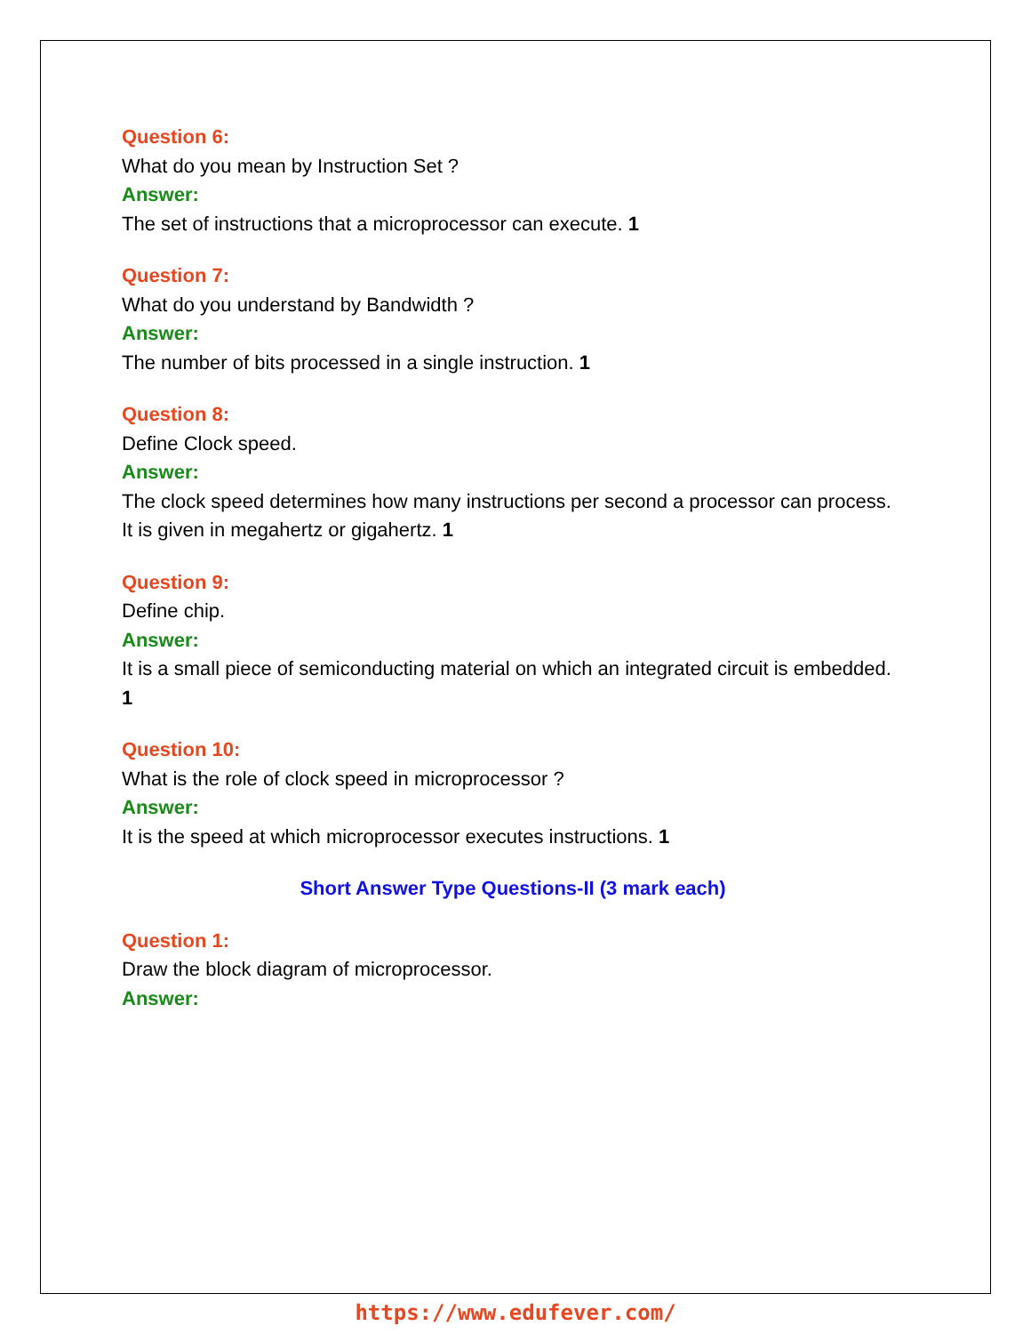Question 6:
What do you mean by Instruction Set ?
Answer:
The set of instructions that a microprocessor can execute. 1
Question 7:
What do you understand by Bandwidth ?
Answer:
The number of bits processed in a single instruction. 1
Question 8:
Define Clock speed.
Answer:
The clock speed determines how many instructions per second a processor can process. It is given in megahertz or gigahertz. 1
Question 9:
Define chip.
Answer:
It is a small piece of semiconducting material on which an integrated circuit is embedded. 1
Question 10:
What is the role of clock speed in microprocessor ?
Answer:
It is the speed at which microprocessor executes instructions. 1
Short Answer Type Questions-II (3 mark each)
Question 1:
Draw the block diagram of microprocessor.
Answer:
https://www.edufever.com/